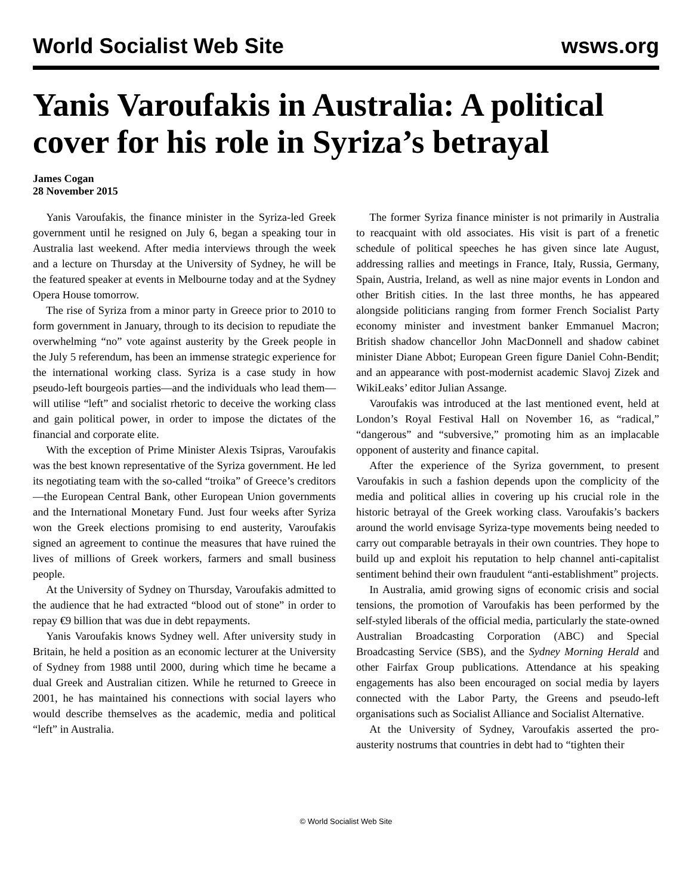World Socialist Web Site wsws.org
Yanis Varoufakis in Australia: A political cover for his role in Syriza’s betrayal
James Cogan
28 November 2015
Yanis Varoufakis, the finance minister in the Syriza-led Greek government until he resigned on July 6, began a speaking tour in Australia last weekend. After media interviews through the week and a lecture on Thursday at the University of Sydney, he will be the featured speaker at events in Melbourne today and at the Sydney Opera House tomorrow.
The rise of Syriza from a minor party in Greece prior to 2010 to form government in January, through to its decision to repudiate the overwhelming “no” vote against austerity by the Greek people in the July 5 referendum, has been an immense strategic experience for the international working class. Syriza is a case study in how pseudo-left bourgeois parties—and the individuals who lead them—will utilise “left” and socialist rhetoric to deceive the working class and gain political power, in order to impose the dictates of the financial and corporate elite.
With the exception of Prime Minister Alexis Tsipras, Varoufakis was the best known representative of the Syriza government. He led its negotiating team with the so-called “troika” of Greece’s creditors—the European Central Bank, other European Union governments and the International Monetary Fund. Just four weeks after Syriza won the Greek elections promising to end austerity, Varoufakis signed an agreement to continue the measures that have ruined the lives of millions of Greek workers, farmers and small business people.
At the University of Sydney on Thursday, Varoufakis admitted to the audience that he had extracted “blood out of stone” in order to repay €9 billion that was due in debt repayments.
Yanis Varoufakis knows Sydney well. After university study in Britain, he held a position as an economic lecturer at the University of Sydney from 1988 until 2000, during which time he became a dual Greek and Australian citizen. While he returned to Greece in 2001, he has maintained his connections with social layers who would describe themselves as the academic, media and political “left” in Australia.
The former Syriza finance minister is not primarily in Australia to reacquaint with old associates. His visit is part of a frenetic schedule of political speeches he has given since late August, addressing rallies and meetings in France, Italy, Russia, Germany, Spain, Austria, Ireland, as well as nine major events in London and other British cities. In the last three months, he has appeared alongside politicians ranging from former French Socialist Party economy minister and investment banker Emmanuel Macron; British shadow chancellor John MacDonnell and shadow cabinet minister Diane Abbot; European Green figure Daniel Cohn-Bendit; and an appearance with post-modernist academic Slavoj Zizek and WikiLeaks’ editor Julian Assange.
Varoufakis was introduced at the last mentioned event, held at London’s Royal Festival Hall on November 16, as “radical,” “dangerous” and “subversive,” promoting him as an implacable opponent of austerity and finance capital.
After the experience of the Syriza government, to present Varoufakis in such a fashion depends upon the complicity of the media and political allies in covering up his crucial role in the historic betrayal of the Greek working class. Varoufakis’s backers around the world envisage Syriza-type movements being needed to carry out comparable betrayals in their own countries. They hope to build up and exploit his reputation to help channel anti-capitalist sentiment behind their own fraudulent “anti-establishment” projects.
In Australia, amid growing signs of economic crisis and social tensions, the promotion of Varoufakis has been performed by the self-styled liberals of the official media, particularly the state-owned Australian Broadcasting Corporation (ABC) and Special Broadcasting Service (SBS), and the Sydney Morning Herald and other Fairfax Group publications. Attendance at his speaking engagements has also been encouraged on social media by layers connected with the Labor Party, the Greens and pseudo-left organisations such as Socialist Alliance and Socialist Alternative.
At the University of Sydney, Varoufakis asserted the pro-austerity nostrums that countries in debt had to “tighten their
© World Socialist Web Site